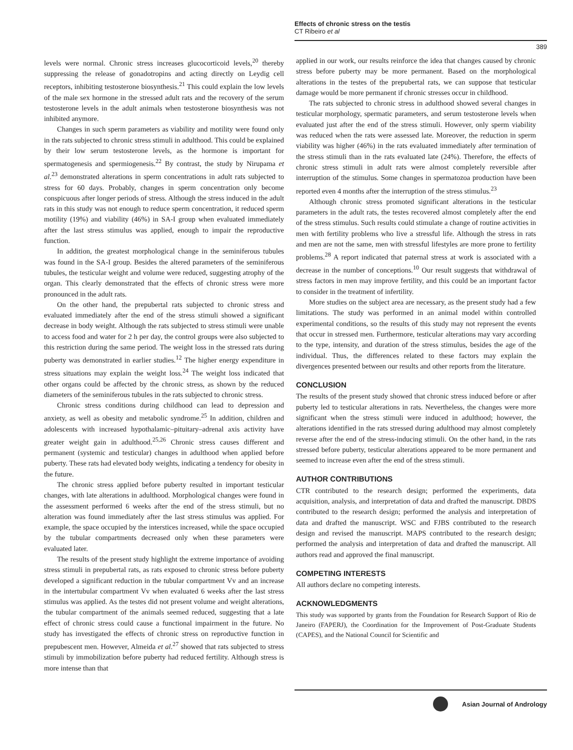Effects of chronic stress on the testis
CT Ribeiro et al
389
levels were normal. Chronic stress increases glucocorticoid levels,<sup>20</sup> thereby suppressing the release of gonadotropins and acting directly on Leydig cell receptors, inhibiting testosterone biosynthesis.<sup>21</sup> This could explain the low levels of the male sex hormone in the stressed adult rats and the recovery of the serum testosterone levels in the adult animals when testosterone biosynthesis was not inhibited anymore.
Changes in such sperm parameters as viability and motility were found only in the rats subjected to chronic stress stimuli in adulthood. This could be explained by their low serum testosterone levels, as the hormone is important for spermatogenesis and spermiogenesis.<sup>22</sup> By contrast, the study by Nirupama et al.<sup>23</sup> demonstrated alterations in sperm concentrations in adult rats subjected to stress for 60 days. Probably, changes in sperm concentration only become conspicuous after longer periods of stress. Although the stress induced in the adult rats in this study was not enough to reduce sperm concentration, it reduced sperm motility (19%) and viability (46%) in SA-I group when evaluated immediately after the last stress stimulus was applied, enough to impair the reproductive function.
In addition, the greatest morphological change in the seminiferous tubules was found in the SA-I group. Besides the altered parameters of the seminiferous tubules, the testicular weight and volume were reduced, suggesting atrophy of the organ. This clearly demonstrated that the effects of chronic stress were more pronounced in the adult rats.
On the other hand, the prepubertal rats subjected to chronic stress and evaluated immediately after the end of the stress stimuli showed a significant decrease in body weight. Although the rats subjected to stress stimuli were unable to access food and water for 2 h per day, the control groups were also subjected to this restriction during the same period. The weight loss in the stressed rats during puberty was demonstrated in earlier studies.<sup>12</sup> The higher energy expenditure in stress situations may explain the weight loss.<sup>24</sup> The weight loss indicated that other organs could be affected by the chronic stress, as shown by the reduced diameters of the seminiferous tubules in the rats subjected to chronic stress.
Chronic stress conditions during childhood can lead to depression and anxiety, as well as obesity and metabolic syndrome.<sup>25</sup> In addition, children and adolescents with increased hypothalamic–pituitary–adrenal axis activity have greater weight gain in adulthood.<sup>25,26</sup> Chronic stress causes different and permanent (systemic and testicular) changes in adulthood when applied before puberty. These rats had elevated body weights, indicating a tendency for obesity in the future.
The chronic stress applied before puberty resulted in important testicular changes, with late alterations in adulthood. Morphological changes were found in the assessment performed 6 weeks after the end of the stress stimuli, but no alteration was found immediately after the last stress stimulus was applied. For example, the space occupied by the interstices increased, while the space occupied by the tubular compartments decreased only when these parameters were evaluated later.
The results of the present study highlight the extreme importance of avoiding stress stimuli in prepubertal rats, as rats exposed to chronic stress before puberty developed a significant reduction in the tubular compartment Vv and an increase in the intertubular compartment Vv when evaluated 6 weeks after the last stress stimulus was applied. As the testes did not present volume and weight alterations, the tubular compartment of the animals seemed reduced, suggesting that a late effect of chronic stress could cause a functional impairment in the future. No study has investigated the effects of chronic stress on reproductive function in prepubescent men. However, Almeida et al.<sup>27</sup> showed that rats subjected to stress stimuli by immobilization before puberty had reduced fertility. Although stress is more intense than that
applied in our work, our results reinforce the idea that changes caused by chronic stress before puberty may be more permanent. Based on the morphological alterations in the testes of the prepubertal rats, we can suppose that testicular damage would be more permanent if chronic stresses occur in childhood.
The rats subjected to chronic stress in adulthood showed several changes in testicular morphology, spermatic parameters, and serum testosterone levels when evaluated just after the end of the stress stimuli. However, only sperm viability was reduced when the rats were assessed late. Moreover, the reduction in sperm viability was higher (46%) in the rats evaluated immediately after termination of the stress stimuli than in the rats evaluated late (24%). Therefore, the effects of chronic stress stimuli in adult rats were almost completely reversible after interruption of the stimulus. Some changes in spermatozoa production have been reported even 4 months after the interruption of the stress stimulus.<sup>23</sup>
Although chronic stress promoted significant alterations in the testicular parameters in the adult rats, the testes recovered almost completely after the end of the stress stimulus. Such results could stimulate a change of routine activities in men with fertility problems who live a stressful life. Although the stress in rats and men are not the same, men with stressful lifestyles are more prone to fertility problems.<sup>28</sup> A report indicated that paternal stress at work is associated with a decrease in the number of conceptions.<sup>10</sup> Our result suggests that withdrawal of stress factors in men may improve fertility, and this could be an important factor to consider in the treatment of infertility.
More studies on the subject area are necessary, as the present study had a few limitations. The study was performed in an animal model within controlled experimental conditions, so the results of this study may not represent the events that occur in stressed men. Furthermore, testicular alterations may vary according to the type, intensity, and duration of the stress stimulus, besides the age of the individual. Thus, the differences related to these factors may explain the divergences presented between our results and other reports from the literature.
CONCLUSION
The results of the present study showed that chronic stress induced before or after puberty led to testicular alterations in rats. Nevertheless, the changes were more significant when the stress stimuli were induced in adulthood; however, the alterations identified in the rats stressed during adulthood may almost completely reverse after the end of the stress-inducing stimuli. On the other hand, in the rats stressed before puberty, testicular alterations appeared to be more permanent and seemed to increase even after the end of the stress stimuli.
AUTHOR CONTRIBUTIONS
CTR contributed to the research design; performed the experiments, data acquisition, analysis, and interpretation of data and drafted the manuscript. DBDS contributed to the research design; performed the analysis and interpretation of data and drafted the manuscript. WSC and FJBS contributed to the research design and revised the manuscript. MAPS contributed to the research design; performed the analysis and interpretation of data and drafted the manuscript. All authors read and approved the final manuscript.
COMPETING INTERESTS
All authors declare no competing interests.
ACKNOWLEDGMENTS
This study was supported by grants from the Foundation for Research Support of Rio de Janeiro (FAPERJ), the Coordination for the Improvement of Post-Graduate Students (CAPES), and the National Council for Scientific and
Asian Journal of Andrology